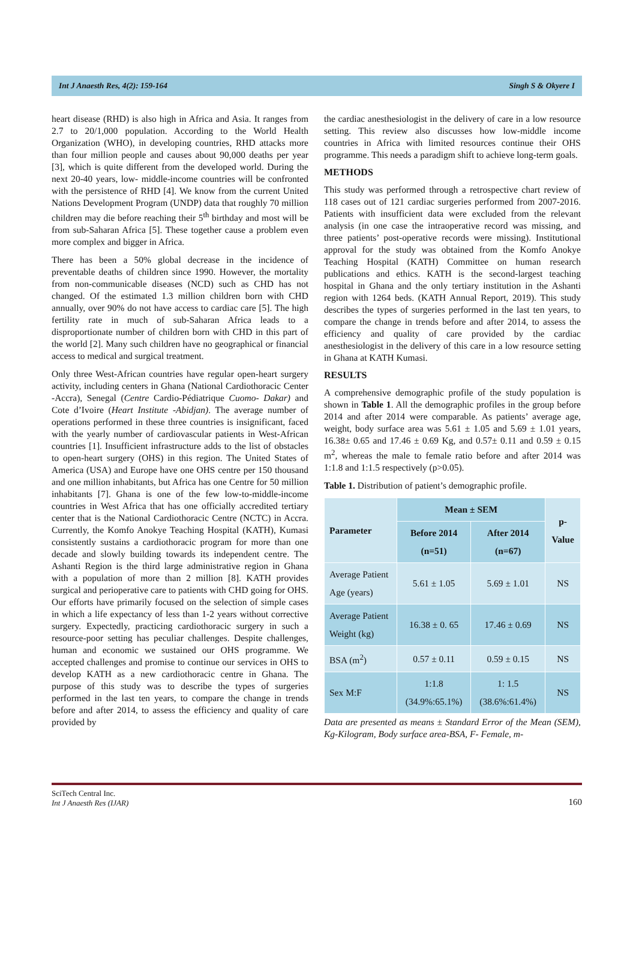Int J Anaesth Res, 4(2): 159-164 Singh S & Okyere I
heart disease (RHD) is also high in Africa and Asia. It ranges from 2.7 to 20/1,000 population. According to the World Health Organization (WHO), in developing countries, RHD attacks more than four million people and causes about 90,000 deaths per year [3], which is quite different from the developed world. During the next 20-40 years, low- middle-income countries will be confronted with the persistence of RHD [4]. We know from the current United Nations Development Program (UNDP) data that roughly 70 million children may die before reaching their 5<sup>th</sup> birthday and most will be from sub-Saharan Africa [5]. These together cause a problem even more complex and bigger in Africa.
There has been a 50% global decrease in the incidence of preventable deaths of children since 1990. However, the mortality from non-communicable diseases (NCD) such as CHD has not changed. Of the estimated 1.3 million children born with CHD annually, over 90% do not have access to cardiac care [5]. The high fertility rate in much of sub-Saharan Africa leads to a disproportionate number of children born with CHD in this part of the world [2]. Many such children have no geographical or financial access to medical and surgical treatment.
Only three West-African countries have regular open-heart surgery activity, including centers in Ghana (National Cardiothoracic Center -Accra), Senegal (Centre Cardio-Pédiatrique Cuomo- Dakar) and Cote d’Ivoire (Heart Institute -Abidjan). The average number of operations performed in these three countries is insignificant, faced with the yearly number of cardiovascular patients in West-African countries [1]. Insufficient infrastructure adds to the list of obstacles to open-heart surgery (OHS) in this region. The United States of America (USA) and Europe have one OHS centre per 150 thousand and one million inhabitants, but Africa has one Centre for 50 million inhabitants [7]. Ghana is one of the few low-to-middle-income countries in West Africa that has one officially accredited tertiary center that is the National Cardiothoracic Centre (NCTC) in Accra. Currently, the Komfo Anokye Teaching Hospital (KATH), Kumasi consistently sustains a cardiothoracic program for more than one decade and slowly building towards its independent centre. The Ashanti Region is the third large administrative region in Ghana with a population of more than 2 million [8]. KATH provides surgical and perioperative care to patients with CHD going for OHS. Our efforts have primarily focused on the selection of simple cases in which a life expectancy of less than 1-2 years without corrective surgery. Expectedly, practicing cardiothoracic surgery in such a resource-poor setting has peculiar challenges. Despite challenges, human and economic we sustained our OHS programme. We accepted challenges and promise to continue our services in OHS to develop KATH as a new cardiothoracic centre in Ghana. The purpose of this study was to describe the types of surgeries performed in the last ten years, to compare the change in trends before and after 2014, to assess the efficiency and quality of care provided by
the cardiac anesthesiologist in the delivery of care in a low resource setting. This review also discusses how low-middle income countries in Africa with limited resources continue their OHS programme. This needs a paradigm shift to achieve long-term goals.
METHODS
This study was performed through a retrospective chart review of 118 cases out of 121 cardiac surgeries performed from 2007-2016. Patients with insufficient data were excluded from the relevant analysis (in one case the intraoperative record was missing, and three patients’ post-operative records were missing). Institutional approval for the study was obtained from the Komfo Anokye Teaching Hospital (KATH) Committee on human research publications and ethics. KATH is the second-largest teaching hospital in Ghana and the only tertiary institution in the Ashanti region with 1264 beds. (KATH Annual Report, 2019). This study describes the types of surgeries performed in the last ten years, to compare the change in trends before and after 2014, to assess the efficiency and quality of care provided by the cardiac anesthesiologist in the delivery of this care in a low resource setting in Ghana at KATH Kumasi.
RESULTS
A comprehensive demographic profile of the study population is shown in Table 1. All the demographic profiles in the group before 2014 and after 2014 were comparable. As patients’ average age, weight, body surface area was 5.61 ± 1.05 and 5.69 ± 1.01 years, 16.38± 0.65 and 17.46 ± 0.69 Kg, and 0.57± 0.11 and 0.59 ± 0.15 m<sup>2</sup>, whereas the male to female ratio before and after 2014 was 1:1.8 and 1:1.5 respectively (p>0.05).
Table 1. Distribution of patient’s demographic profile.
| Parameter | Mean ± SEM | | p-Value |
| | Before 2014 (n=51) | After 2014 (n=67) | |
| Average Patient Age (years) | 5.61 ± 1.05 | 5.69 ± 1.01 | NS |
| Average Patient Weight (kg) | 16.38 ± 0. 65 | 17.46 ± 0.69 | NS |
| BSA (m<sup>2</sup>) | 0.57 ± 0.11 | 0.59 ± 0.15 | NS |
| Sex M:F | 1:1.8 (34.9%:65.1%) | 1: 1.5 (38.6%:61.4%) | NS |
Data are presented as means ± Standard Error of the Mean (SEM), Kg-Kilogram, Body surface area-BSA, F- Female, m-
SciTech Central Inc.
Int J Anaesth Res (IJAR)
160